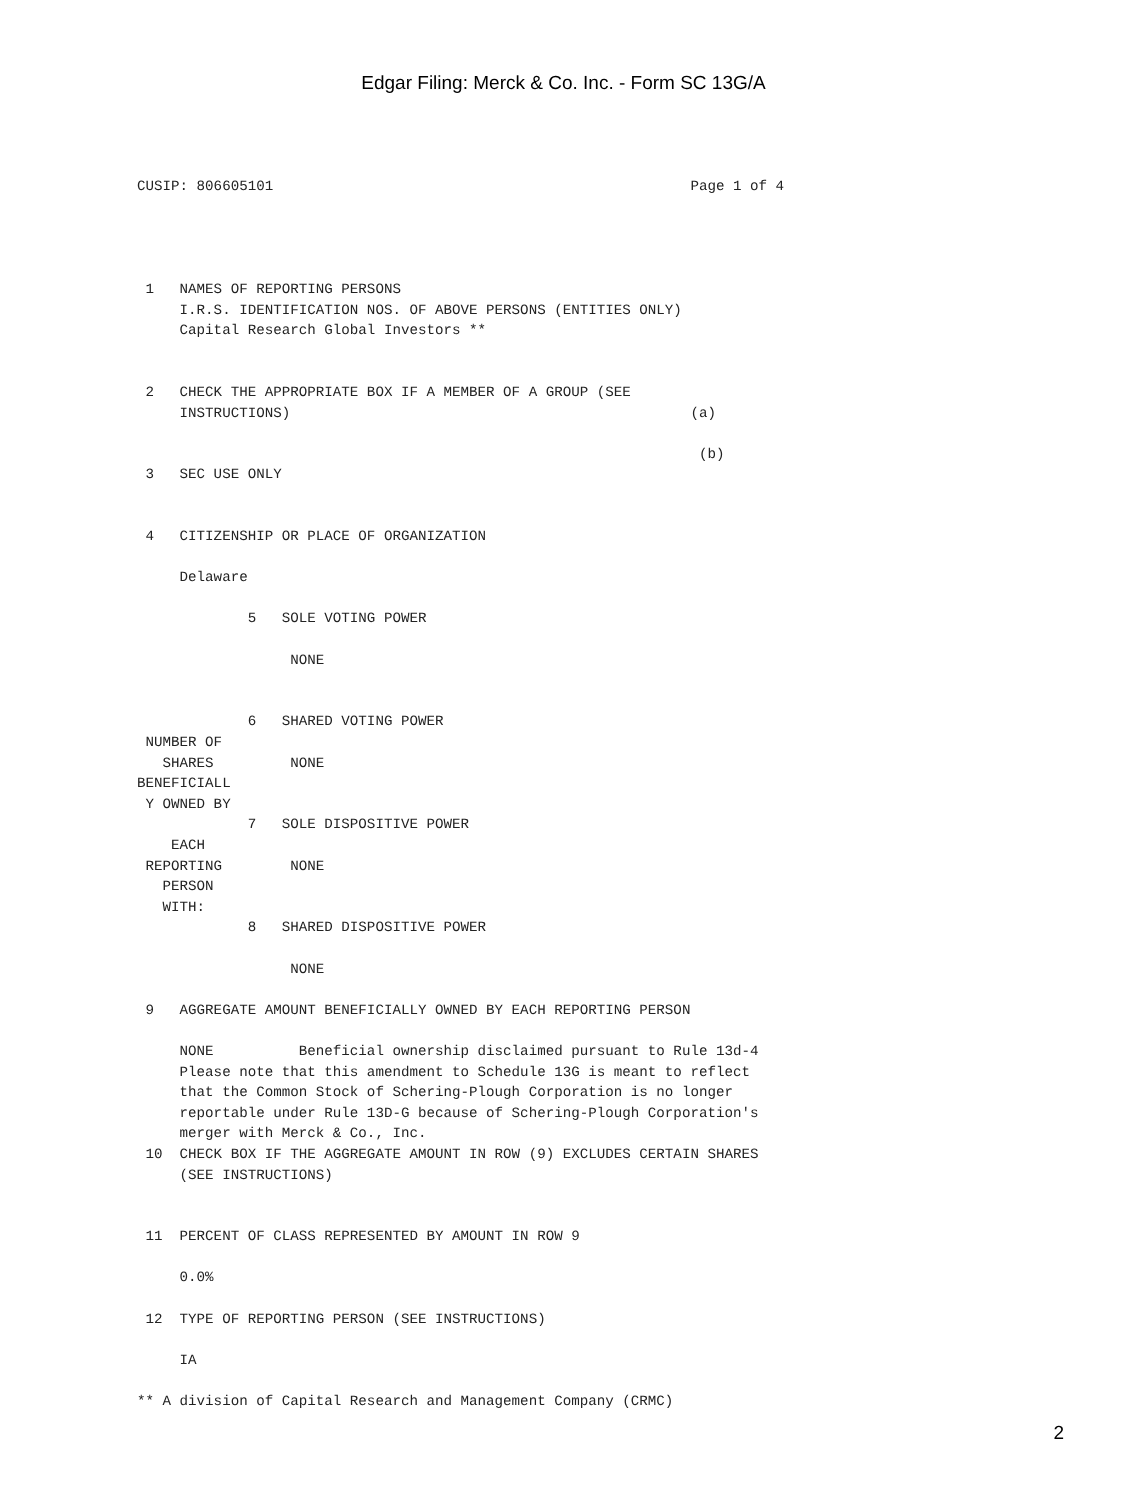Edgar Filing: Merck & Co. Inc. - Form SC 13G/A
CUSIP: 806605101                                                 Page 1 of 4




 1   NAMES OF REPORTING PERSONS
     I.R.S. IDENTIFICATION NOS. OF ABOVE PERSONS (ENTITIES ONLY)
     Capital Research Global Investors **


 2   CHECK THE APPROPRIATE BOX IF A MEMBER OF A GROUP (SEE
     INSTRUCTIONS)                                               (a)

                                                                  (b)
 3   SEC USE ONLY


 4   CITIZENSHIP OR PLACE OF ORGANIZATION

     Delaware

             5   SOLE VOTING POWER

                  NONE


             6   SHARED VOTING POWER
 NUMBER OF
   SHARES         NONE
BENEFICIALL
 Y OWNED BY
             7   SOLE DISPOSITIVE POWER
    EACH
 REPORTING        NONE
   PERSON
   WITH:
             8   SHARED DISPOSITIVE POWER

                  NONE

 9   AGGREGATE AMOUNT BENEFICIALLY OWNED BY EACH REPORTING PERSON

     NONE          Beneficial ownership disclaimed pursuant to Rule 13d-4
     Please note that this amendment to Schedule 13G is meant to reflect
     that the Common Stock of Schering-Plough Corporation is no longer
     reportable under Rule 13D-G because of Schering-Plough Corporation's
     merger with Merck & Co., Inc.
 10  CHECK BOX IF THE AGGREGATE AMOUNT IN ROW (9) EXCLUDES CERTAIN SHARES
     (SEE INSTRUCTIONS)


 11  PERCENT OF CLASS REPRESENTED BY AMOUNT IN ROW 9

     0.0%

 12  TYPE OF REPORTING PERSON (SEE INSTRUCTIONS)

     IA

** A division of Capital Research and Management Company (CRMC)
2